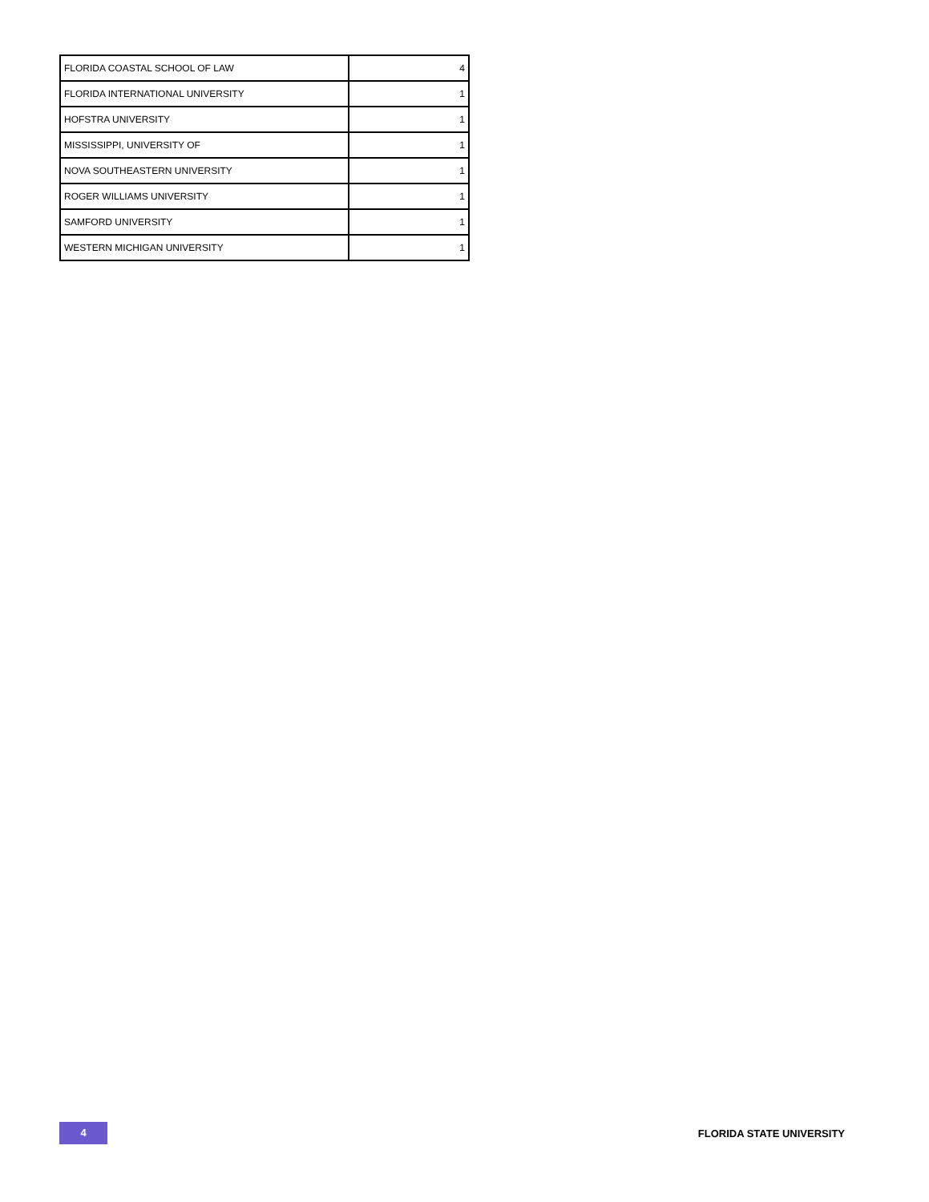| FLORIDA COASTAL SCHOOL OF LAW | 4 |
| FLORIDA INTERNATIONAL UNIVERSITY | 1 |
| HOFSTRA UNIVERSITY | 1 |
| MISSISSIPPI, UNIVERSITY OF | 1 |
| NOVA SOUTHEASTERN UNIVERSITY | 1 |
| ROGER WILLIAMS UNIVERSITY | 1 |
| SAMFORD UNIVERSITY | 1 |
| WESTERN MICHIGAN UNIVERSITY | 1 |
4
FLORIDA STATE UNIVERSITY